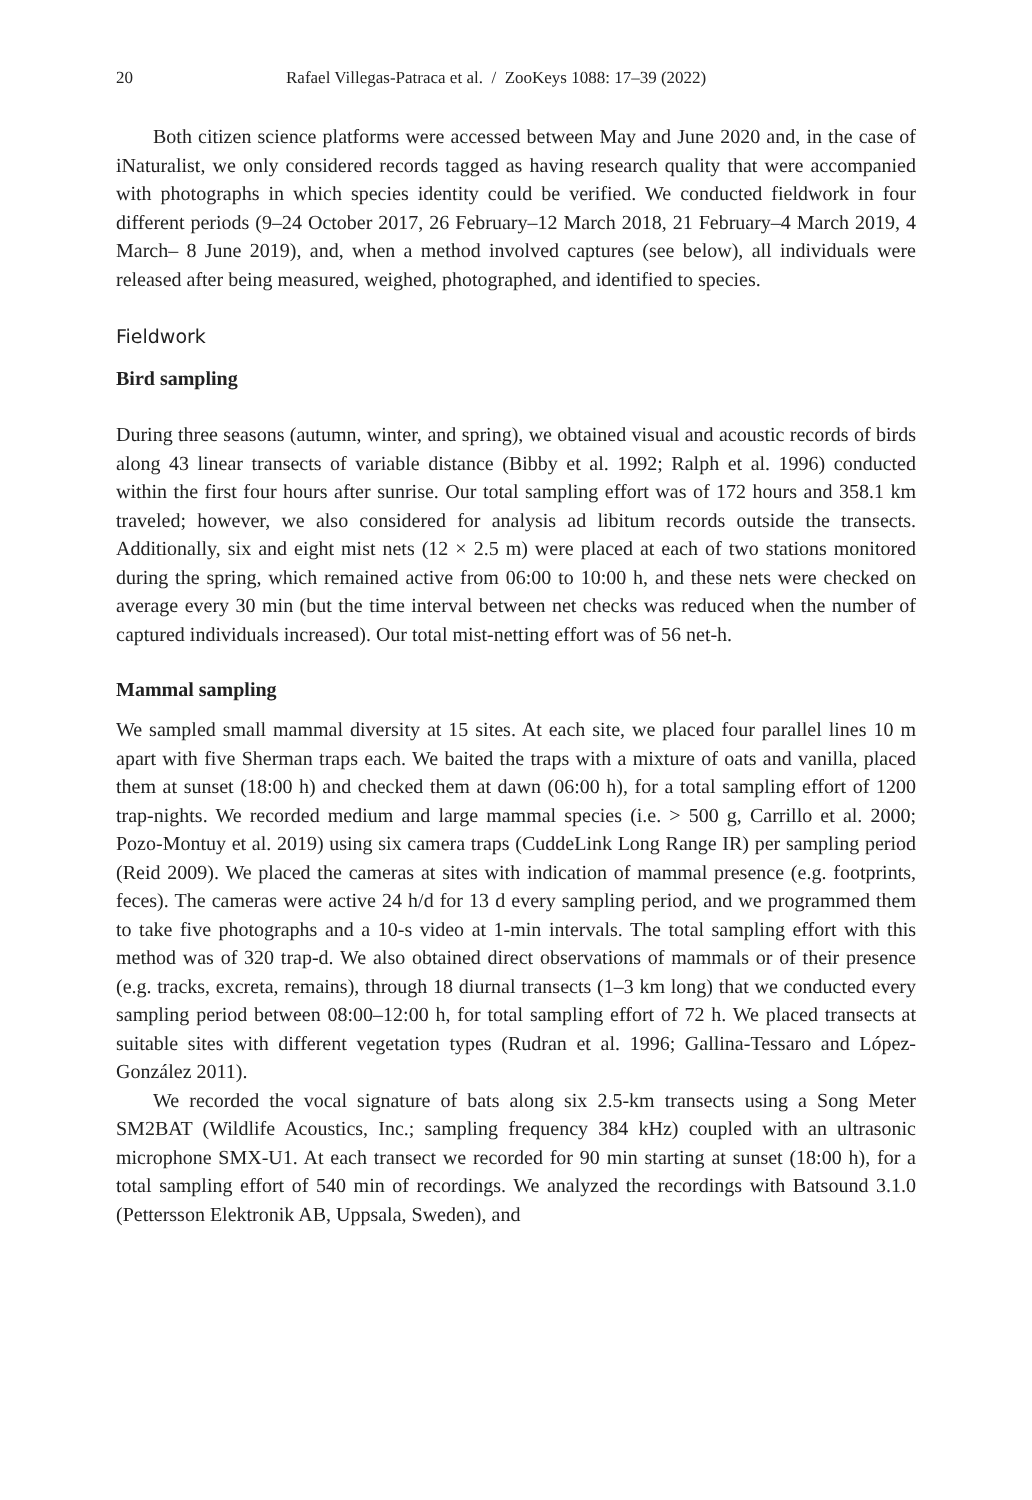20 Rafael Villegas-Patraca et al. / ZooKeys 1088: 17–39 (2022)
Both citizen science platforms were accessed between May and June 2020 and, in the case of iNaturalist, we only considered records tagged as having research quality that were accompanied with photographs in which species identity could be verified. We conducted fieldwork in four different periods (9–24 October 2017, 26 February–12 March 2018, 21 February–4 March 2019, 4 March– 8 June 2019), and, when a method involved captures (see below), all individuals were released after being measured, weighed, photographed, and identified to species.
Fieldwork
Bird sampling
During three seasons (autumn, winter, and spring), we obtained visual and acoustic records of birds along 43 linear transects of variable distance (Bibby et al. 1992; Ralph et al. 1996) conducted within the first four hours after sunrise. Our total sampling effort was of 172 hours and 358.1 km traveled; however, we also considered for analysis ad libitum records outside the transects. Additionally, six and eight mist nets (12 × 2.5 m) were placed at each of two stations monitored during the spring, which remained active from 06:00 to 10:00 h, and these nets were checked on average every 30 min (but the time interval between net checks was reduced when the number of captured individuals increased). Our total mist-netting effort was of 56 net-h.
Mammal sampling
We sampled small mammal diversity at 15 sites. At each site, we placed four parallel lines 10 m apart with five Sherman traps each. We baited the traps with a mixture of oats and vanilla, placed them at sunset (18:00 h) and checked them at dawn (06:00 h), for a total sampling effort of 1200 trap-nights. We recorded medium and large mammal species (i.e. > 500 g, Carrillo et al. 2000; Pozo-Montuy et al. 2019) using six camera traps (CuddeLink Long Range IR) per sampling period (Reid 2009). We placed the cameras at sites with indication of mammal presence (e.g. footprints, feces). The cameras were active 24 h/d for 13 d every sampling period, and we programmed them to take five photographs and a 10-s video at 1-min intervals. The total sampling effort with this method was of 320 trap-d. We also obtained direct observations of mammals or of their presence (e.g. tracks, excreta, remains), through 18 diurnal transects (1–3 km long) that we conducted every sampling period between 08:00–12:00 h, for total sampling effort of 72 h. We placed transects at suitable sites with different vegetation types (Rudran et al. 1996; Gallina-Tessaro and López-González 2011).
We recorded the vocal signature of bats along six 2.5-km transects using a Song Meter SM2BAT (Wildlife Acoustics, Inc.; sampling frequency 384 kHz) coupled with an ultrasonic microphone SMX-U1. At each transect we recorded for 90 min starting at sunset (18:00 h), for a total sampling effort of 540 min of recordings. We analyzed the recordings with Batsound 3.1.0 (Pettersson Elektronik AB, Uppsala, Sweden), and